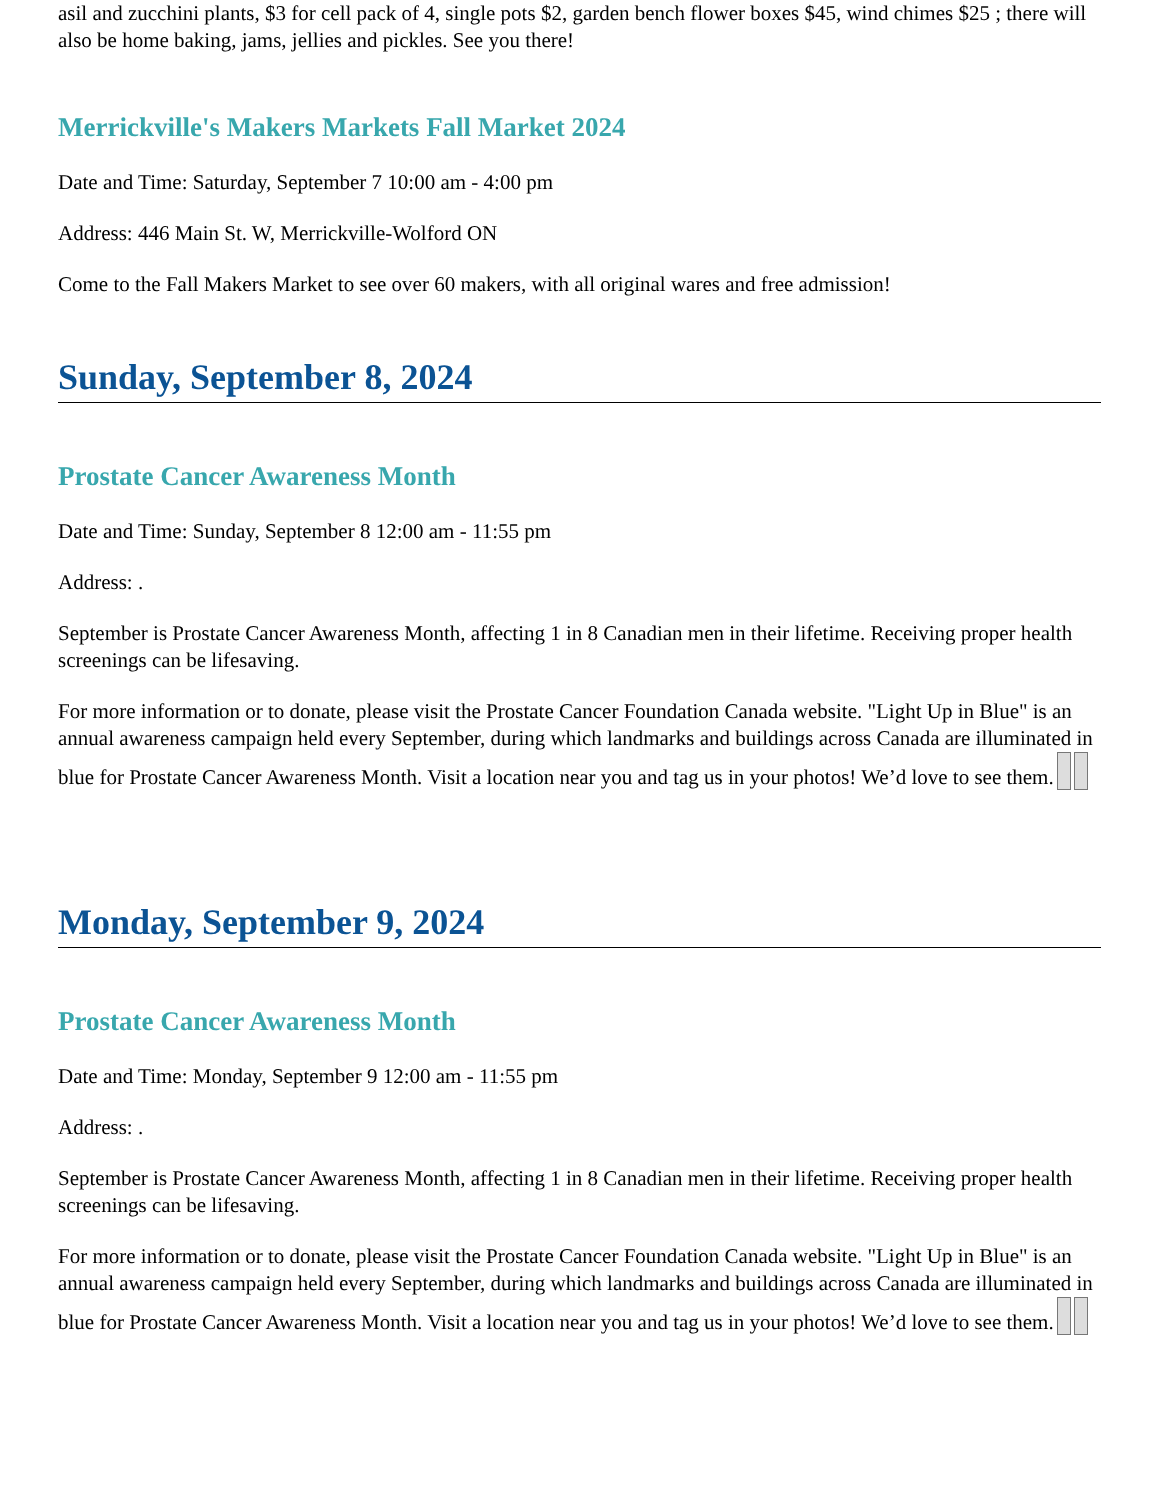asil and zucchini plants, $3 for cell pack of 4, single pots $2, garden bench flower boxes $45, wind chimes $25 ; there will also be home baking, jams, jellies and pickles. See you there!
Merrickville's Makers Markets Fall Market 2024
Date and Time: Saturday, September 7 10:00 am - 4:00 pm
Address: 446 Main St. W, Merrickville-Wolford ON
Come to the Fall Makers Market to see over 60 makers, with all original wares and free admission!
Sunday, September 8, 2024
Prostate Cancer Awareness Month
Date and Time: Sunday, September 8 12:00 am - 11:55 pm
Address: .
September is Prostate Cancer Awareness Month, affecting 1 in 8 Canadian men in their lifetime. Receiving proper health screenings can be lifesaving.
For more information or to donate, please visit the Prostate Cancer Foundation Canada website. "Light Up in Blue" is an annual awareness campaign held every September, during which landmarks and buildings across Canada are illuminated in blue for Prostate Cancer Awareness Month. Visit a location near you and tag us in your photos! We’d love to see them.
Monday, September 9, 2024
Prostate Cancer Awareness Month
Date and Time: Monday, September 9 12:00 am - 11:55 pm
Address: .
September is Prostate Cancer Awareness Month, affecting 1 in 8 Canadian men in their lifetime. Receiving proper health screenings can be lifesaving.
For more information or to donate, please visit the Prostate Cancer Foundation Canada website. "Light Up in Blue" is an annual awareness campaign held every September, during which landmarks and buildings across Canada are illuminated in blue for Prostate Cancer Awareness Month. Visit a location near you and tag us in your photos! We’d love to see them.